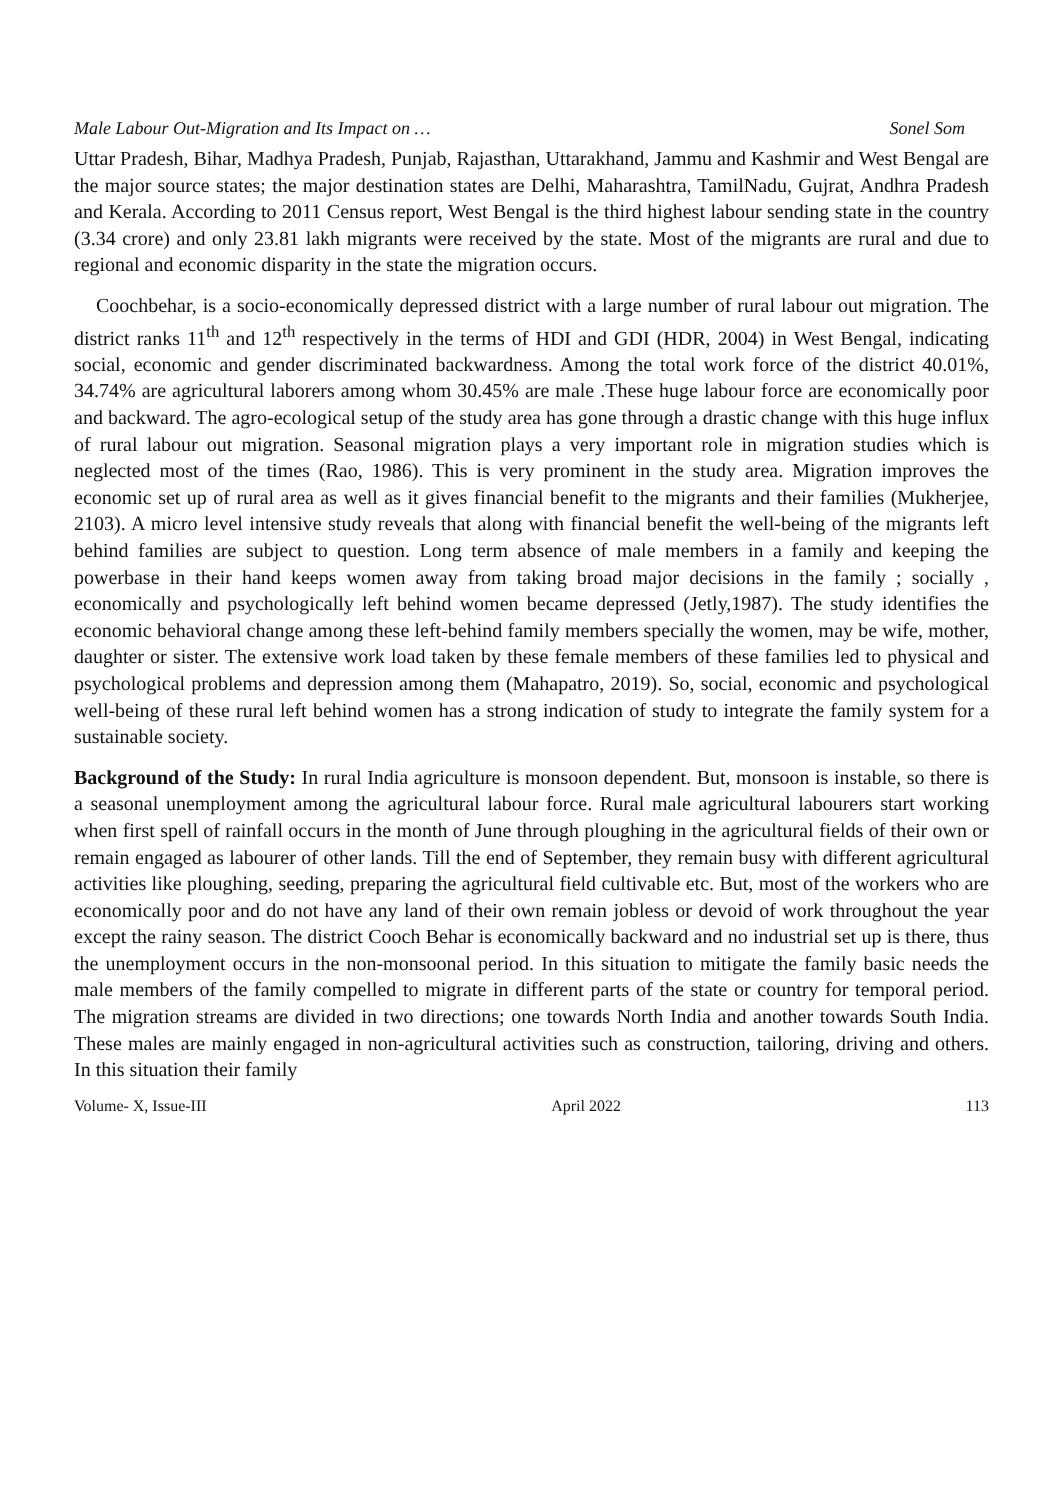Male Labour Out-Migration and Its Impact on … Sonel Som
Uttar Pradesh, Bihar, Madhya Pradesh, Punjab, Rajasthan, Uttarakhand, Jammu and Kashmir and West Bengal are the major source states; the major destination states are Delhi, Maharashtra, TamilNadu, Gujrat, Andhra Pradesh and Kerala. According to 2011 Census report, West Bengal is the third highest labour sending state in the country (3.34 crore) and only 23.81 lakh migrants were received by the state. Most of the migrants are rural and due to regional and economic disparity in the state the migration occurs.
Coochbehar, is a socio-economically depressed district with a large number of rural labour out migration. The district ranks 11<sup>th</sup> and 12<sup>th</sup> respectively in the terms of HDI and GDI (HDR, 2004) in West Bengal, indicating social, economic and gender discriminated backwardness. Among the total work force of the district 40.01%, 34.74% are agricultural laborers among whom 30.45% are male .These huge labour force are economically poor and backward. The agro-ecological setup of the study area has gone through a drastic change with this huge influx of rural labour out migration. Seasonal migration plays a very important role in migration studies which is neglected most of the times (Rao, 1986). This is very prominent in the study area. Migration improves the economic set up of rural area as well as it gives financial benefit to the migrants and their families (Mukherjee, 2103). A micro level intensive study reveals that along with financial benefit the well-being of the migrants left behind families are subject to question. Long term absence of male members in a family and keeping the powerbase in their hand keeps women away from taking broad major decisions in the family ; socially , economically and psychologically left behind women became depressed (Jetly,1987). The study identifies the economic behavioral change among these left-behind family members specially the women, may be wife, mother, daughter or sister. The extensive work load taken by these female members of these families led to physical and psychological problems and depression among them (Mahapatro, 2019). So, social, economic and psychological well-being of these rural left behind women has a strong indication of study to integrate the family system for a sustainable society.
Background of the Study: In rural India agriculture is monsoon dependent. But, monsoon is instable, so there is a seasonal unemployment among the agricultural labour force. Rural male agricultural labourers start working when first spell of rainfall occurs in the month of June through ploughing in the agricultural fields of their own or remain engaged as labourer of other lands. Till the end of September, they remain busy with different agricultural activities like ploughing, seeding, preparing the agricultural field cultivable etc. But, most of the workers who are economically poor and do not have any land of their own remain jobless or devoid of work throughout the year except the rainy season. The district Cooch Behar is economically backward and no industrial set up is there, thus the unemployment occurs in the non-monsoonal period. In this situation to mitigate the family basic needs the male members of the family compelled to migrate in different parts of the state or country for temporal period. The migration streams are divided in two directions; one towards North India and another towards South India. These males are mainly engaged in non-agricultural activities such as construction, tailoring, driving and others. In this situation their family
Volume- X, Issue-III April 2022 113